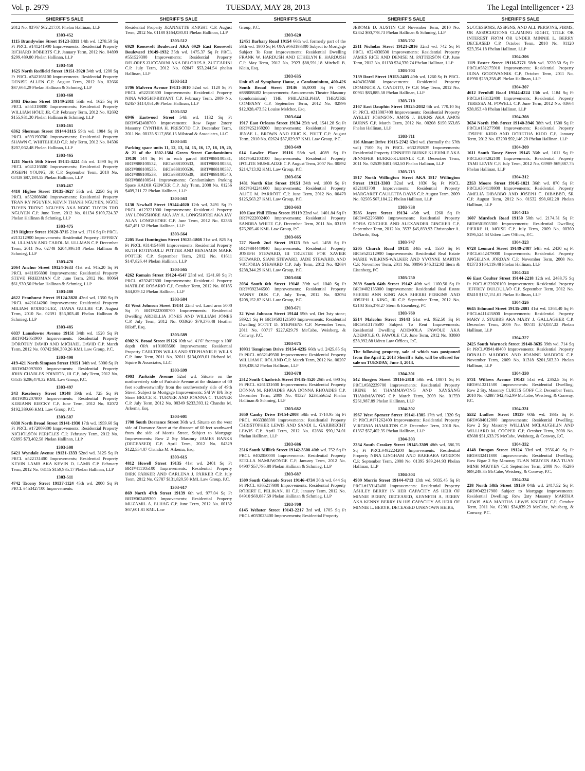Vol. p. 2979 TUESDAY, MAY 28, 2013 The Legal Intelligencer • 23
SHERIFF'S SALE
2012 No. 03767 $62,217.01 Phelan Hallinan, LLP
1303-452
1115 Brandywine Street 19123-3311 14th wd. 1278.50 Sq Ft PRCL #141241900 Improvements: Residential Property RICHARD ROBERTS C.P. January Term, 2012 No. 04899 $299,489.80 Phelan Hallinan, LLP
1303-458
1625 North Redfield Street 19151-3920 34th wd. 1200 Sq Ft PRCL #342168100 Improvements: Residential Property DENISE ALLEN C.P. August Term, 2012 No. 02666 $87,664.29 Phelan Hallinan & Schmieg, LLP
1303-460
3403 Disston Street 19149-2011 55th wd. 1625 Sq Ft PRCL #551318800 Improvements: Residential Property WILLIAM HOLT, JR. C.P. February Term, 2012 No. 02692 $155,931.30 Phelan Hallinan & Schmieg, LLP
1303-461
6362 Sherman Street 19144-3115 59th wd. 1984 Sq Ft PRCL #593190700 Improvements: Residential Property SHAWN C. WHITEHEAD C.P. July Term, 2012 No. 04506 $207,062.48 Phelan Hallinan, LLP
1303-465
1211 North 56th Street 19131-4224 4th wd. 1590 Sq Ft PRCL #041216600 Improvements: Residential Property JOSEPH YOUNG, JR C.P. September Term, 2010 No. 03438 $87,184.15 Phelan Hallinan, LLP
1303-467
4410 Higbee Street 19135-3627 55th wd. 2250 Sq Ft PRCL #552008600 Improvements: Residential Property TRAN KY NGUYEN, KEVIN THANH NGUYEN, NGOE TUYEN TRONG NGUYEN AKA NGOC TUYEN TRO NGUYEN C.P. June Term, 2012 No. 01134 $100,724.37 Phelan Hallinan & Schmieg, LLP
1303-475
219 Righter Street 19128-3715 21st wd. 1716 Sq Ft PRCL #213212900 Improvements: Residential Property JEFFREY M. ULLMAN AND CAROL M. ULLMAN C.P. December Term, 2011 No. 02748 $204,006.10 Phelan Hallinan & Schmieg, LLP
1303-478
2064 Anchor Street 19124-1633 41st wd. 915.20 Sq Ft PRCL #411056800 Improvements: Residential Property STEVE FRIEDMAN C.P. June Term, 2012 No. 00064 $61,930.50 Phelan Hallinan & Schmieg, LLP
1303-480
4622 Pennhurst Street 19124-3828 42nd wd. 1350 Sq Ft PRCL #421614200 Improvements: Residential Property MILIAM RODRIGUEZ, JUANA GUILBE C.P. August Term, 2010 No. 02391 $56,003.40 Phelan Hallinan & Schmieg, LLP
1303-485
6037 Lansdowne Avenue 19151 34th wd. 1520 Sq Ft BRT#342051900 Improvements: Residential Property DOROTHY DAVID AND MICHAEL DAVID C.P. March Term, 2012 No. 00742 $86,309.26 KML Law Group, P.C.
1303-490
419-421 North Simpson Street 19151 34th wd. 5000 Sq Ft BRT#343097600 Improvements: Residential Property JOHN CHARLES POINTON, III C.P. July Term, 2012 No. 03535 $206,470.32 KML Law Group, P.C.
1303-497
343 Roseberry Street 19148 39th wd. 725 Sq Ft BRT#392207800 Improvements: Residential Property KERIANN RIECKY C.P. June Term, 2012 No. 02072 $192,389.66 KML Law Group, P.C.
1303-507
6038 North Broad Street 19141-1930 17th wd. 1959.60 Sq Ft PRCL #172009300 Improvements: Residential Property NICHOLSON PERICLES C.P. February Term, 2012 No. 02895 $73,402.58 Phelan Hallinan, LLP
1303-508
5421 Wyndale Avenue 19131-1333 52nd wd. 3125 Sq Ft PRCL #522131400 Improvements: Residential Property KEVIN LAMB AKA KEVIN D. LAMB C.P. February Term, 2012 No. 03115 $159,985.17 Phelan Hallinan, LLP
1303-511
4742 Tacony Street 19137-1124 45th wd. 2000 Sq Ft PRCL #453427100 Improvements:
SHERIFF'S SALE
Residential Property JEANNETTE KNIGHT C.P. August Term, 2012 No. 01180 $164,030.01 Phelan Hallinan, LLP
1303-512
6929 Roosevelt Boulevard AKA 6929 East Roosevelt Boulevard 19149-1932 35th wd. 1475.37 Sq Ft PRCL #551529300 Improvements: Residential Property DELORES ZUCCARINI AKA DELORES A. ZUCCARINI C.P. July Term, 2012 No. 02847 $53,244.54 phelan Hallinan, LLP
1303-513
5706 Malvern Avenue 19131-3010 52nd wd. 1120 Sq Ft PRCL #522110800 Improvements: Residential Property NINA WRIGHT-BRYANT C.P. February Term, 2009 No. 02457 $114,051.46 Phelan Hallinan, LLP
1303-532
6946 Eastwood Street 54th wd. 1132 Sq Ft BRT#542408700 Improvements: Row B/gar 2story Masonry CYNTHIA H. PRESCOD C.P. December Term, 2011 No. 00135 $117,856.15 Milstead & Associates, LLC
1303-541
Parking space units 11, 12, 13, 14, 15, 16, 17, 18, 19, 20, & 21 of the 1502-1504 Green Street Condominium 19130 144 Sq Ft in each parcel BRT#888100531, BRT#888100532, BRT#888100533, BRT#888100534, BRT#888100535, BRT#888100536, BRT#888100537, BRT#888100538, BRT#888100539, BRT#888100540, BRT#888100541 Improvements: Condominium Parking Space KADIR GENCER C.P. July Term, 2008 No. 01256 $409,211.72 Phelan Hallinan, LLP
1303-563
5130 Newhall Street 19144-4020 12th wd. 2491 Sq Ft PRCL #123221900 Improvements: Residential Property JAY LONGSHORE AKA JAY A. LONGSHORE AKA JAY ALAN LONGSHORE C.P. June Term, 2012 No. 02386 $47,451.52 Phelan Hallinan, LLP
1303-564
2205 East Huntington Street 19125-1808 31st wd. 825 Sq Ft PRCL #314154600 Improvements: Residential Property RUTH ROTINSULU POTTER AND BENJAMIN MARK POTTER C.P. September Term, 2012 No. 01611 $147,826.44 Phelan Hallinan, LLP
1303-565
4262 Romain Street 19124-4547 23rd wd. 1241.60 Sq Ft PRCL #232457800 Improvements: Residential Property MATILDE ROSARIO C.P. October Term, 2012 No. 00185 $44,839.12 Phelan Hallinan, LLP
1303-584
43 West Johnson Street 19144 22nd wd. Land area 5000 Sq Ft BRT#223000700 Improvements: Residential Dwelling ARDELLIA JONES AND WILLIAM JONES C.P. July Term, 2012 No. 003620 $79,376.48 Heather Riloff, Esq.
1303-589
6902 N. Broad Street 19126 10th wd. 41'6" frontage x 100' depth OPA #101003500 Improvements: Residential Property CARLTON WILLS AND STEPHANIE P. WILLS C.P. June Term, 2011 No. 02011 $134,069.01 Richard M. Squire & Associates, LLC
1303-599
4903 Parkside Avenue 52nd wd. Situate on the northwesterly side of Parkside Avenue at the distance of 60 feet southwestwardly from the southwesterly side of 49th Street. Subject to Mortgage Improvements: S/d W B/b 3sty Stone BRUCE K. TURNER AND JOANNA C. TURNER C.P. July Term, 2012 No. 00349 $233,393.12 Chandra M. Arkema, Esq.
1303-601
1708 South Dorrance Street 36th wd. Situate on the west side of Dorrance Street at the distance of 60 feet southward from the side of Morris Street. Subject to Mortgage Improvements: Row 2 Sty Masonry JAMES BANKS (DECEASED) C.P. April Term, 2012 No. 04329 $122,554.07 Chandra M. Arkema, Esq.
1303-615
4812 Howell Street 19135 41st wd. 2401 Sq Ft BRT#411105100 Improvements: Residential Property DIRK PARKER AND CARLENA J. PARKER C.P. July Term, 2012 No. 02787 $131,820.50 KML Law Group, P.C.
1303-617
869 North 47th Street 19139 6th wd. 977.04 Sq Ft BRT#062409300 Improvements: Residential Property MUZAMIL A. ELHAG C.P. June Term, 2012 No. 00132 $67,601.81 KML Law
SHERIFF'S SALE
Group, P.C.
1303-620
12451 Barbary Road 19154 66th wd. formerly part of the 58th wd. 1800 Sq Ft OPA #663188300 Subject to Mortgage Subject To Rent Improvements: Residential Dwelling FRANK W. HARDUSH AND ETHELYN E. HARDUSH C.P. May Term, 2012 No. 2923 $88,591.18 Mitchell B. Klein, Esq.
1303-635
Unit #3 of Symphony House, a Condominium, 400-426 South Broad Street 19146 66,0000 Sq Ft OPA #888088402 Improvements: Amusements Theatre Masonry (condominium) THE PHILADELPHIA THEATRE COMPANY C.P. September Term, 2012 No. 02996 $12,928,473.52 Louise Melchor, Esq.
1303-644
1917 East Orleans Street 19134 25th wd. 1541.28 Sq Ft BRT#252169200 Improvements: Residential Property JENAE L. BROWN AND ERIC K. PRITT C.P. August Term, 2010 No. 02624 $37,029.97 KML Law Group, P.C.
1303-649
614 Lawler Place 19116 58th wd. 4089 Sq Ft BRT#582103100 Improvements: Residential Property IPOLITE MUMLADZE C.P. August Term, 2007 No. 00892 $214,713.92 KML Law Group, P.C.
1303-656
1431 North 61st Street 19151 34th wd. 1800 Sq Ft BRT#342241600 Improvements: Residential Property ALICE M. PARROTT C.P. June Term, 2012 No. 00470 $125,563.27 KML Law Group, P.C.
1303-663
109 East Phil Ellena Street 19119 22nd wd. 1401.84 Sq Ft BRT#222002400 Improvements: Residential Property SANDRA WHITE C.P. December Term, 2011 No. 03159 $76,205.46 KML Law Group, P.C.
1303-665
727 North 2nd Street 19123 5th wd. 1458 Sq Ft BRT#884449040 Improvements: Residential Property JOSEPH STEWARD, III TRUSTEE FOR XAVIER STEWARD, SIANI STEWARD, JADE STEWARD, AND VICTORIA STEWARD C.P. July Term, 2012 No. 02684 $238,344.29 KML Law Group, P.C.
1303-666
2034 South 6th Street 19148 39th wd. 1040 Sq Ft BRT#392346500 Improvements: Residential Property VANNY DUK C.P. July Term, 2012 No. 02094 $208,152.87 KML Law Group, P.C.
1303-671
32 West Johnson Street 19144 59th wd. Det 3sty stone; 5892.1 Sq Ft BRT#593121500 Improvements: Residential Dwelling SCOTT D. STEPHENS C.P. November Term, 2011 No. 00717 $227,629.79 McCabe, Weisberg, & Conway, P.C.
1303-675
10931 Templeton Drive 19154-4235 66th wd. 2425.85 Sq Ft PRCL #662149500 Improvements: Residential Property WILLIAM F. ROLAND C.P. March Term, 2012 No. 00207 $39,438.52 Phelan Hallinan, LLP
1303-678
2512 South Chadwick Street 19145-4520 26th wd. 690 Sq Ft PRCL #261331600 Improvements: Residential Property DONNA M. RHOADES AKA DONNA RHOADES C.P. December Term, 2009 No. 01327 $238,556.52 Phelan Hallinan & Schmieg, LLP
1303-682
3650 Canby Drive 19154-2008 58th wd. 1710.95 Sq Ft PRCL #663388300 Improvements: Residential Property CHRISTOPHER LEWIS AND SANDI L. GARBRECHT LEWIS C.P. April Term, 2012 No. 02886 $90,174.01 Phelan Hallinan, LLP
1303-686
2516 South Millick Street 19142-3508 40th wd. 752 Sq Ft PRCL #402050000 Improvements: Residential Property STELLA NAMUWONGE C.P. January Term, 2012 No. 04907 $57,795.80 Phelan Hallinan & Schmieg, LLP
1303-687
1509 South Colorado Street 19146-4734 36th wd. 644 Sq Ft PRCL #365217800 Improvements: Residential Property ROBERT E. PELIKAN, III C.P. January Term, 2012 No. 04910 $69,087.59 Phelan Hallinan & Schmieg, LLP
1303-700
6145 Webster Street 19143-2217 3rd wd. 1705 Sq Ft PRCL #033023400 Improvements: Residential Property
SHERIFF'S SALE
JEROME D. AUSTIN C.P. November Term, 2010 No. 02352 $60,778.73 Phelan Hallinan & Schmieg, LLP
1303-702
2511 Nicholas Street 19121-2816 32nd wd. 742 Sq Ft PRCL #324030500 Improvements: Residential Property JAMES RICE AND DENISE M. PATTERSON C.P. June Term, 2012 No. 01130 $24,330.74 Phelan Hallinan, LLP
1303-704
7139 Dorel Street 19153-2403 40th wd. 1260 Sq Ft PRCL #404362800 Improvements: Residential Property DOMINICK A. CANDITO, IV C.P. May Term, 2012 No. 00961 $83,885.58 Phelan Hallinan, LLP
1303-710
2167 East Dauphin Street 19125-2032 6th wd. 770.10 Sq Ft PRCL #313087400 Improvements: Residential Property AYELET JOHNSON, AMOS J. BURNS AKA AMOS BURNS C.P. March Term, 2012 No. 00208 $150,653.85 Phelan Hallinan, LLP
1303-711
116 Almatt Drive 19115-2742 63rd wd. (formally the 57th wd.) 7500 Sq Ft PRCL #632192639 Improvements: Residential Property JENNIFER BURKE KUEHNLE AKA JENNIFER BURKE-KUEHNLE C.P. December Term, 2011 No. 02539 $401,682.50 Phelan Hallinan, LLP
1303-713
1817 North Willington Street AKA 1817 Willington Street 19121-3303 32nd wd. 1036 Sq Ft PRCL #321103700 Improvements: Residential Property MARGARET CAULETTA DAVIS C.P. August Term, 2009 No. 02505 $67,184.22 Phelan Hallinan, LLP
1303-738
3585 Joyce Street 19134 45th wd. 1260 Sq Ft BRT#452296800 Improvements: Residential Property SOFIA GINCHER AND ALEXANDER GINCHER C.P. September Term, 2012 No. 3537 $45,859.93 Christopher A. DeNardo, Esq.
1303-747
5205 Church Road 19131 34th wd. 1550 Sq Ft BRT#521212900 Improvements: Residential Real Estate MARIE WILKINS-WALKER AND YVONNE MARTIN C.P. November Term, 2011 No. 00096 $46,312.93 Stern & Eisenberg, PC
1303-750
2639 South 64th Street 19142 40th wd. 1100.50 Sq Ft BRT#402135000 Improvements: Residential Real Estate SHERRI ANN KING AKA SHERRI PERKINS AND JOSEPH J. KING, JR C.P. September Term, 2012 No. 02103 $55,378.27 Stern & Eisenberg, PC
1303-760
5514 Malcolm Street 19143 51st wd. 952.50 Sq Ft BRT#513176500 Subject To Rent Improvements: Residential Dwelling ADEMOLA FAWOLE AKA ADEMOLE O. FAWOLE C.P. June Term, 2012 No. 03080 $38,992.88 Udren Law Offices, P.C.
The following property, sale of which was postponed from the April 2, 2013 Sheriff's Sale, will be offered for sale on TUESDAY, June 4, 2013.
1304-301
542 Burgess Street 19116-2818 58th wd. 10871 Sq Ft PRCL#582239700 Improvements: Residential Property IRENE M THAMMAVONG AND XAYSANG THAMMAVONG C.P. March Term, 2009 No. 01759 $261,987.89 Phelan Hallinan, LLP
1304-302
1967 West Spencer Street 19141-1305 17th wd. 1320 Sq Ft PRCL#171262400 Improvements: Residential Property VIRGINIA HAMILTON C.P. December Term, 2010 No. 01357 $57,402.35 Phelan Hallinan, LLP
1304-303
2234 South Croskey Street 19145-3309 48th wd. 686.76 Sq Ft PRCL#482224200 Improvements: Residential Property NINA LINGHAM AND BARBARA GORDON C.P. September Term, 2008 No. 01395 $89,244.93 Phelan Hallinan, LLP
1304-304
4909 Morris Street 19144-4713 13th wd. 9035.45 Sq Ft PRCL#133142400 Improvements: Residential Property ASHLEY BERRY IN HER CAPACITY AS HEIR OF MINNIE BERRY, DECEASED, KENNETH A. BERRY AKA KENNY BERRY IN HIS CAPACITY AS HEIR OF MINNIE L. BERYR, DECEASED UNKNOWN HEIRS,
SHERIFF'S SALE
SUCCESSORS, ASSIGNS, AND ALL PERSONS, FIRMS, OR ASSOCIATIONS CLAIMING RIGHT, TITLE OR INTEREST FROM OR UNDER MINNIE L. BERRY DECEASED C.P. October Term, 2010 No. 01120 $23,354.18 Phelan Hallinan, LLP
1304-306
1119 Foster Street 19116-3771 58th wd. 3220.50 Sq Ft PRCL#582175910 Improvements: Residential Property IRINA GODOVANNIK C.P. October Term, 2011 No. 01990 $239,258.49 Phelan Hallinan, LLP
1304-307
4612 Fernhill Road 19144-4224 13th wd. 1184 Sq Ft PRCL#133132400 Improvements: Residential Property TERESSA M. POWELL C.P. June Term, 2012 No. 03664 $38,053.48 Phelan Hallinan, LLP
1304-308
3634 North 19th Street 19140-3946 38th wd. 1500 Sq Ft PRCL#131277900 Improvements: Residential Property JOSEPH KIDD AND DORETHA KIDD C.P. January Term, 2012 No. 03290 $92,146.20 Phelan Hallinan, LLP
1304-309
1611 South Taney Street 19145 36th wd. 1611 Sq Ft PRCL#364282100 Improvements: Residential Property TAMI LEVIN C.P. July Term, 2012 No. 03989 $69,887.75 Phelan Hallinan, LLP
1304-312
2353 Moore Street 19145-1821 36th wd. 870 Sq Ft PRCL#364110800 Improvements: Residential Property AMELIA DIBABBO AND JOSEPH C. DIBABBO, SR C.P. August Term, 2012 No. 01532 $98,682.20 Phelan Hallinan, LLP
1304-315
1607 Murdoch Road 19150 50th wd. 2174.31 Sq Ft BRT#501505300 Improvements: Residential Dwelling PIERRE H. MOISE C.P. July Term, 2009 No. 00360 $196,524.64 Udren Law Offices, P.C.
1304-323
6728 Leonard Street 19149-2407 54th wd. 2430 sq Ft PRCL#542479000 Improvements: Residential Property ANGELINA JORDAN C.P. November Term, 2008 No. 01373 $164,119.48 Phelan Hallinan, LLP
1304-324
66 East Coulter Street 19144-2218 12th wd. 2488.75 Sq Ft PRCL#122020100 Improvements: Residential Property JEFFREY DULDULAO C.P. September Term, 2012 No. 03410 $137,151.61 Phelan Hallinan, LLP
1304-326
6645 Edmund Street 19135-2801 41st wd. 1364.40 Sq Ft PRCL#411415800 Improvements: Residential Property MARY J. STUBBS AKA MARY J. GALLAGHER C.P. December Term, 2006 No. 00731 $74,037.33 Phelan Hallinan, LLP
1304-327
2425 South Warnock Street 19148-3635 39th wd. 714 Sq Ft PRCL#394148400 Improvements: Residential Property DONALD MADDOX AND JOANNE MADDOX C.P. November Term, 2009 No. 01318 $201,503.39 Phelan Hallinan, LLP
1304-330
5731 Willows Avenue 19143 51st wd. 2362.5 Sq Ft BRT#513211500 Improvements: Residential Dwelling; Row 2 Sty, Masonry CURTIS GOFF C.P. December Term, 2010 No. 02887 $42,452.99 McCabe, Weisberg, & Conway, P.C.
1304-331
5532 Ludlow Street 19139 60th wd. 1885 Sq Ft BRT#604012000 Improvements: Residential Dwelling; Row 2 Sty Masonry WILLIAM MCLAUGHLIN AND WILLIARD M. COOPER C.P. October Term, 2008 No. 03688 $51,633.75 McCabe, Weisberg, & Conway, P.C.
1304-332
4148 Dungan Street 19124 33rd wd. 2556.40 Sq Ft BRT#332411800 Improvements: Residential Dwelling; Row B/gar 2 Sty Masonry TUAN NGUYEN AKA TUAN MINH NGUYEN C.P. September Term, 2008 No. 05286 $89,248.35 McCabe, Weisberg, & Conway, P.C.
1304-334
238 North 58th Street 19139 04th wd. 2417.52 Sq Ft BRT#042217900 Subject to Mortgage Improvements: Residential Dwelling; Row 2sty Masonry MARTHA LEWIS AKA MARTHA LEWIS KNIGHT C.P. October Term, 2011 No. 02081 $34,839.29 McCabe, Weisberg, & Conway, P.C.